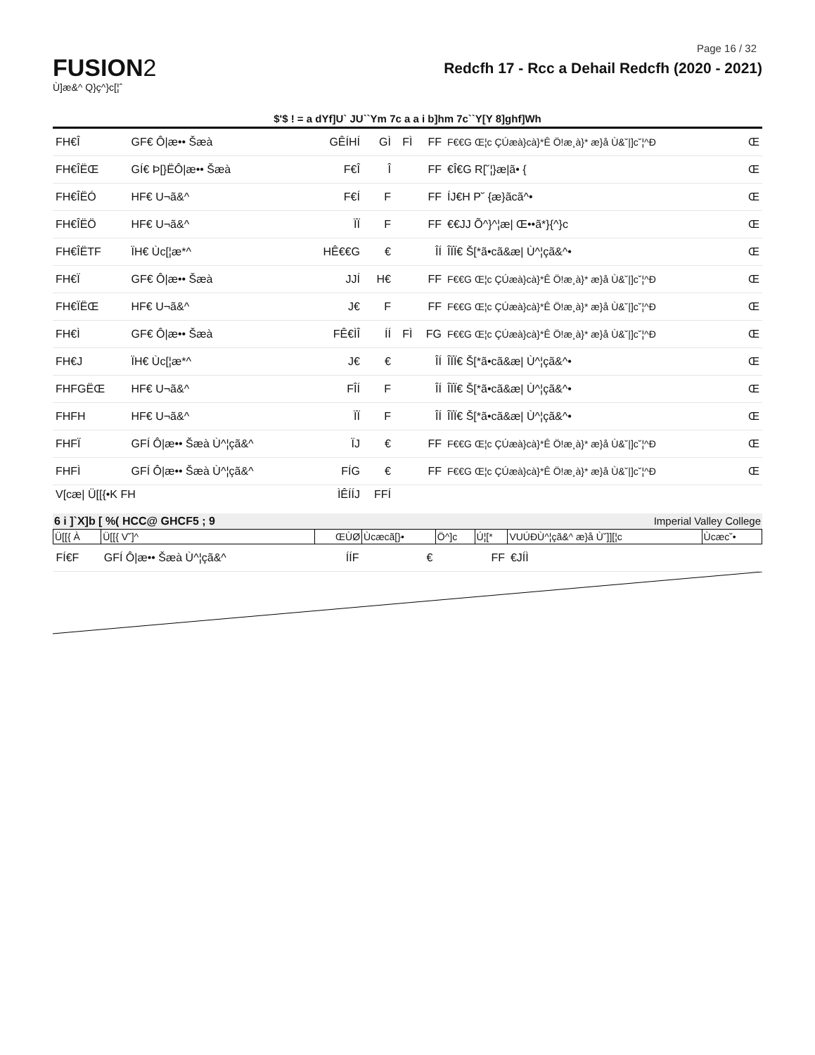Page 16 / 32
FUSION2
Ù]æ&^ Q}ç^}c[¦ˆ
Redcfh 17 - Rcc a Dehail Redcfh (2020 - 2021)
$'$ ! = a dYf]U` JU``Ym 7c a a i b]hm 7c``Y[Y 8]ghf]Wh
| FH€Î | GF€ Ô/æ•• Šæà | GÊÍHÍ | GÌ | FÌ | FF | F€€G Œ¦c ÇÚæà}cà}*Ê Ö!æ¸à}* æ}å Ù&˘/]c˘¦^Ð | Œ |
| FH€ÎËŒ | GÍ€ Þ[}ËÔ/æ•• Šæà | F€Î | Î | | FF | €Î€G R[˘¦}æ/ã• { | Œ |
| FH€ÎËÓ | HF€ U¬ã&^ | F€Í | F | | FF | ÍJ€H P˘ {æ}ãcã^• | Œ |
| FH€ÎËÖ | HF€ U¬ã&^ | ÏÏ | F | | FF | €€JJ Õ^}^¦æ/ Œ••ã*}{^}c | Œ |
| FH€ÎËTF | ÏH€ Ùc[¦æ*^ | HÊ€€G | € | | ÎÍ | ÎÏÏ€ Š[*ã•cã&æ/ Ù^¦çã&^• | Œ |
| FH€Ï | GF€ Ô/æ•• Šæà | JJÍ | H€ | | FF | F€€G Œ¦c ÇÚæà}cà}*Ê Ö!æ¸à}* æ}å Ù&˘/]c˘¦^Ð | Œ |
| FH€ÏËŒ | HF€ U¬ã&^ | J€ | F | | FF | F€€G Œ¦c ÇÚæà}cà}*Ê Ö!æ¸à}* æ}å Ù&˘/]c˘¦^Ð | Œ |
| FH€Ì | GF€ Ô/æ•• Šæà | FÊ€ÌÎ | ÍÍ | FÌ | FG | F€€G Œ¦c ÇÚæà}cà}*Ê Ö!æ¸à}* æ}å Ù&˘/]c˘¦^Ð | Œ |
| FH€J | ÏH€ Ùc[¦æ*^ | J€ | € | | ÎÍ | ÎÏÏ€ Š[*ã•cã&æ/ Ù^¦çã&^• | Œ |
| FHFGËŒ | HF€ U¬ã&^ | FÎÍ | F | | ÎÍ | ÎÏÏ€ Š[*ã•cã&æ/ Ù^¦çã&^• | Œ |
| FHFH | HF€ U¬ã&^ | ÏÏ | F | | ÎÍ | ÎÏÏ€ Š[*ã•cã&æ/ Ù^¦çã&^• | Œ |
| FHFÏ | GFÍ Ô/æ•• Šæà Ù^¦çã&^ | ÏJ | € | | FF | F€€G Œ¦c ÇÚæà}cà}*Ê Ö!æ¸à}* æ}å Ù&˘/]c˘¦^Ð | Œ |
| FHFÌ | GFÍ Ô/æ•• Šæà Ù^¦çã&^ | FÍG | € | | FF | F€€G Œ¦c ÇÚæà}cà}*Ê Ö!æ¸à}* æ}å Ù&˘/]c˘¦^Ð | Œ |
| V[cæ/ Ü[[{•K FH | | ÌÊÍÍJ | FFÍ | | | | |
6 i ]`X]b [ %( HCC@ GHCF5 ; 9 Imperial Valley College
| Ü[[{ À | Ü[[{ V˘]^ | ŒÙØ | Ùcæcã[}• | Ö^]c | Ú¦[* | VUÚÐÙ^¦çã&^ æ}å Ù˘]][¦c | Ùcæc˘• |
| FÍ€F | GFÍ Ô/æ•• Šæà Ù^¦çã&^ | ÍÍF | € | | FF | €JÍÌ | |